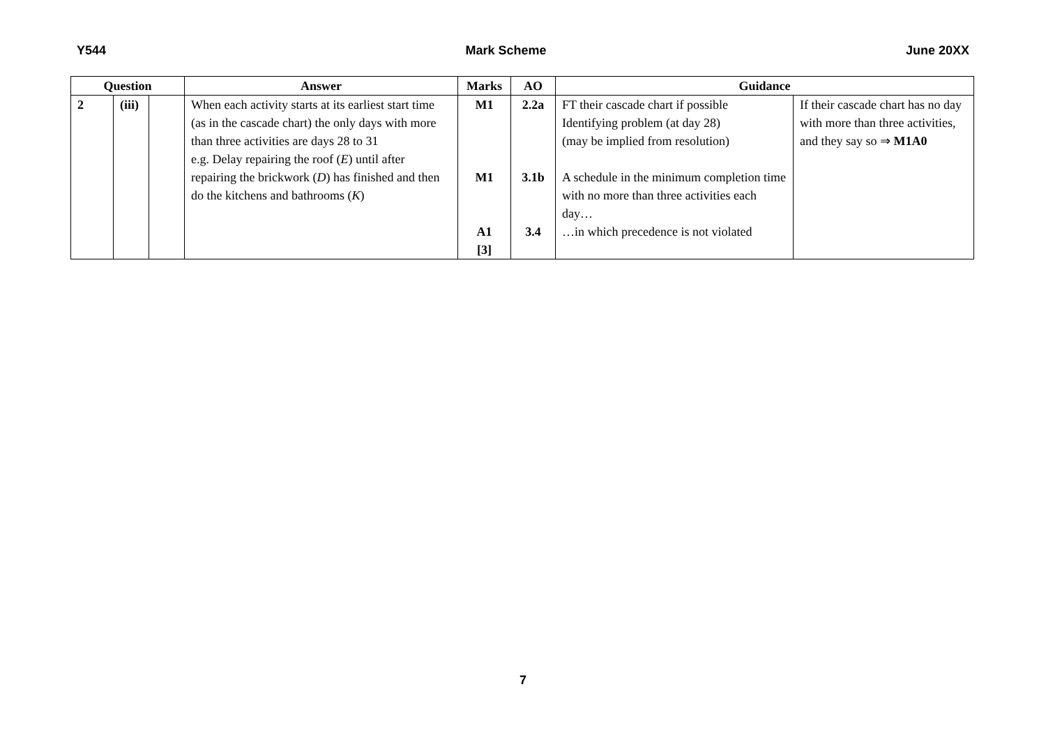Y544 Mark Scheme June 20XX
| Question | | | Answer | Marks | AO | Guidance | |
| --- | --- | --- | --- | --- | --- | --- | --- |
| 2 | (iii) | | When each activity starts at its earliest start time (as in the cascade chart) the only days with more than three activities are days 28 to 31 e.g. Delay repairing the roof ( E ) until after repairing the brickwork ( D ) has finished and then do the kitchens and bathrooms ( K ) | M1 M1 A1 [3] | 2.2a 3.1b 3.4 | FT their cascade chart if possible Identifying problem (at day 28) (may be implied from resolution) A schedule in the minimum completion time with no more than three activities each day… …in which precedence is not violated | If their cascade chart has no day with more than three activities, and they say so ⇒ M1A0 |
7